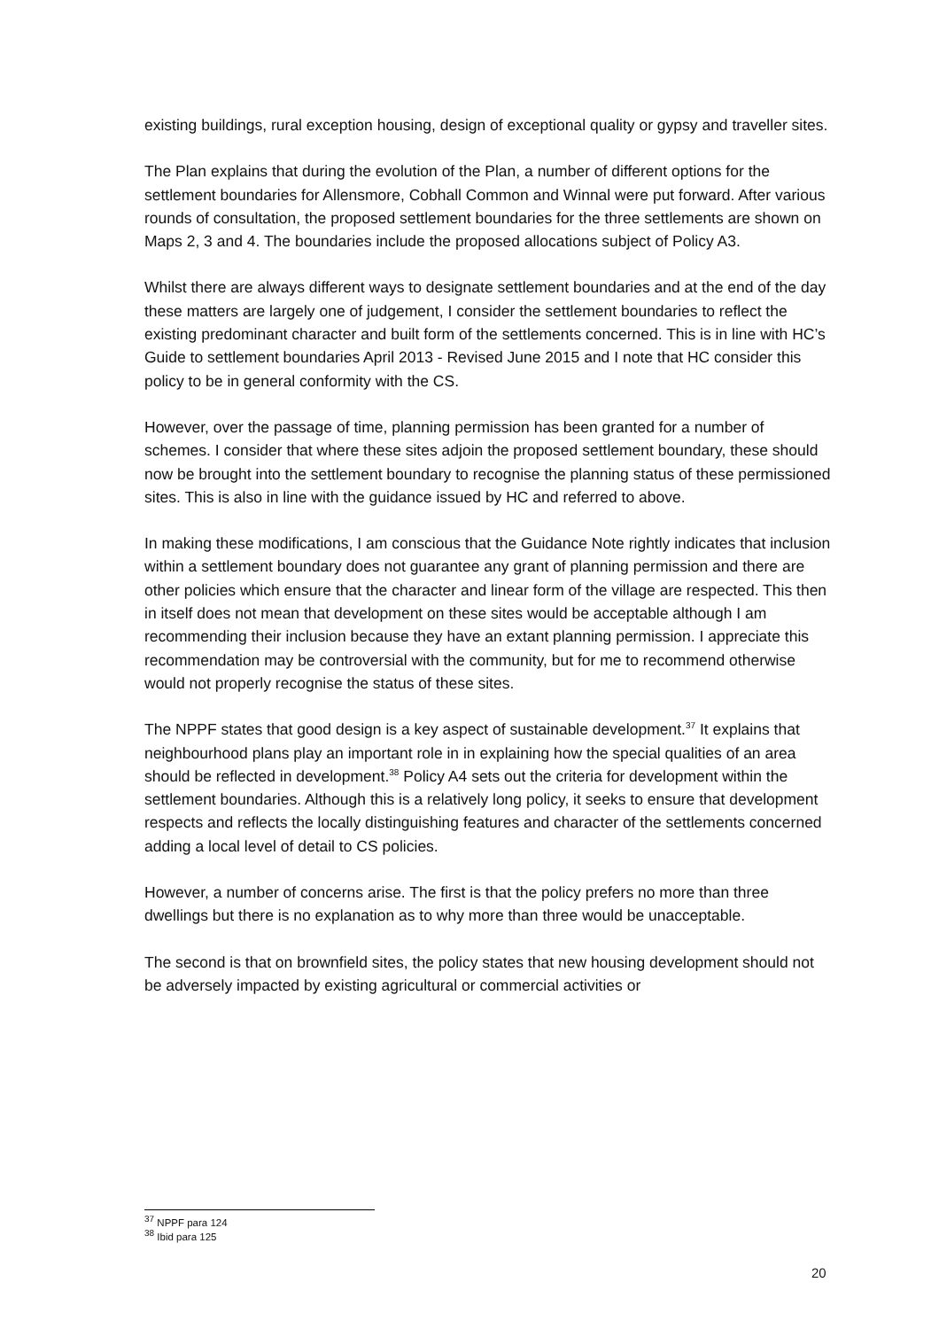existing buildings, rural exception housing, design of exceptional quality or gypsy and traveller sites.
The Plan explains that during the evolution of the Plan, a number of different options for the settlement boundaries for Allensmore, Cobhall Common and Winnal were put forward. After various rounds of consultation, the proposed settlement boundaries for the three settlements are shown on Maps 2, 3 and 4. The boundaries include the proposed allocations subject of Policy A3.
Whilst there are always different ways to designate settlement boundaries and at the end of the day these matters are largely one of judgement, I consider the settlement boundaries to reflect the existing predominant character and built form of the settlements concerned. This is in line with HC’s Guide to settlement boundaries April 2013 - Revised June 2015 and I note that HC consider this policy to be in general conformity with the CS.
However, over the passage of time, planning permission has been granted for a number of schemes. I consider that where these sites adjoin the proposed settlement boundary, these should now be brought into the settlement boundary to recognise the planning status of these permissioned sites. This is also in line with the guidance issued by HC and referred to above.
In making these modifications, I am conscious that the Guidance Note rightly indicates that inclusion within a settlement boundary does not guarantee any grant of planning permission and there are other policies which ensure that the character and linear form of the village are respected. This then in itself does not mean that development on these sites would be acceptable although I am recommending their inclusion because they have an extant planning permission. I appreciate this recommendation may be controversial with the community, but for me to recommend otherwise would not properly recognise the status of these sites.
The NPPF states that good design is a key aspect of sustainable development.<sup>37</sup> It explains that neighbourhood plans play an important role in in explaining how the special qualities of an area should be reflected in development.<sup>38</sup> Policy A4 sets out the criteria for development within the settlement boundaries. Although this is a relatively long policy, it seeks to ensure that development respects and reflects the locally distinguishing features and character of the settlements concerned adding a local level of detail to CS policies.
However, a number of concerns arise. The first is that the policy prefers no more than three dwellings but there is no explanation as to why more than three would be unacceptable.
The second is that on brownfield sites, the policy states that new housing development should not be adversely impacted by existing agricultural or commercial activities or
<sup>37</sup> NPPF para 124
<sup>38</sup> Ibid para 125
20